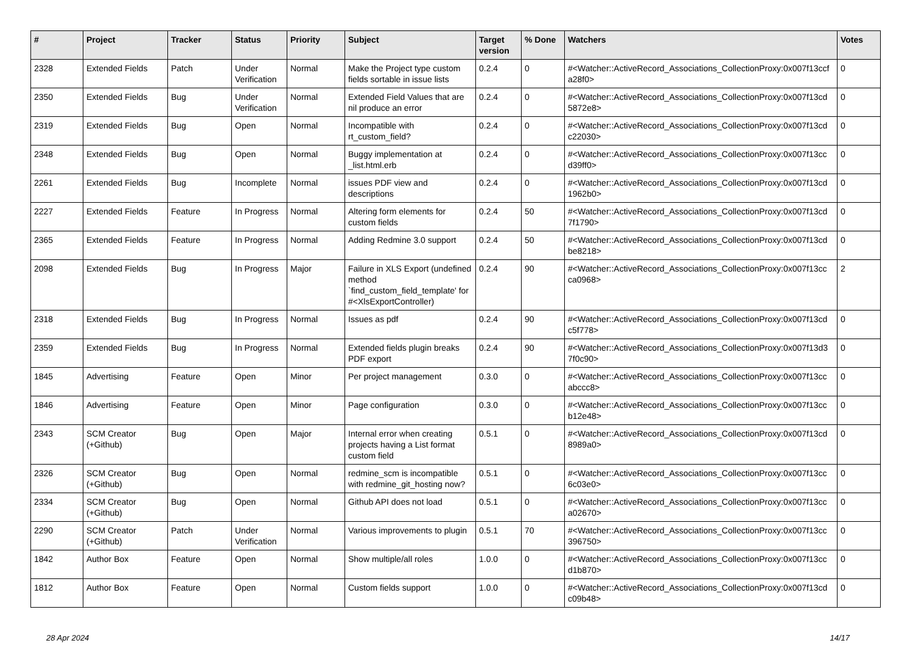| # | Project | Tracker | Status | Priority | Subject | Target version | % Done | Watchers | Votes |
| --- | --- | --- | --- | --- | --- | --- | --- | --- | --- |
| 2328 | Extended Fields | Patch | Under Verification | Normal | Make the Project type custom fields sortable in issue lists | 0.2.4 | 0 | #<Watcher::ActiveRecord_Associations_CollectionProxy:0x007f13ccf a28f0> | 0 |
| 2350 | Extended Fields | Bug | Under Verification | Normal | Extended Field Values that are nil produce an error | 0.2.4 | 0 | #<Watcher::ActiveRecord_Associations_CollectionProxy:0x007f13cd 5872e8> | 0 |
| 2319 | Extended Fields | Bug | Open | Normal | Incompatible with rt_custom_field? | 0.2.4 | 0 | #<Watcher::ActiveRecord_Associations_CollectionProxy:0x007f13cd c22030> | 0 |
| 2348 | Extended Fields | Bug | Open | Normal | Buggy implementation at _list.html.erb | 0.2.4 | 0 | #<Watcher::ActiveRecord_Associations_CollectionProxy:0x007f13cc d39ff0> | 0 |
| 2261 | Extended Fields | Bug | Incomplete | Normal | issues PDF view and descriptions | 0.2.4 | 0 | #<Watcher::ActiveRecord_Associations_CollectionProxy:0x007f13cd 1962b0> | 0 |
| 2227 | Extended Fields | Feature | In Progress | Normal | Altering form elements for custom fields | 0.2.4 | 50 | #<Watcher::ActiveRecord_Associations_CollectionProxy:0x007f13cd 7f1790> | 0 |
| 2365 | Extended Fields | Feature | In Progress | Normal | Adding Redmine 3.0 support | 0.2.4 | 50 | #<Watcher::ActiveRecord_Associations_CollectionProxy:0x007f13cd be8218> | 0 |
| 2098 | Extended Fields | Bug | In Progress | Major | Failure in XLS Export (undefined method `find_custom_field_template' for #<XlsExportController) | 0.2.4 | 90 | #<Watcher::ActiveRecord_Associations_CollectionProxy:0x007f13cc ca0968> | 2 |
| 2318 | Extended Fields | Bug | In Progress | Normal | Issues as pdf | 0.2.4 | 90 | #<Watcher::ActiveRecord_Associations_CollectionProxy:0x007f13cd c5f778> | 0 |
| 2359 | Extended Fields | Bug | In Progress | Normal | Extended fields plugin breaks PDF export | 0.2.4 | 90 | #<Watcher::ActiveRecord_Associations_CollectionProxy:0x007f13d3 7f0c90> | 0 |
| 1845 | Advertising | Feature | Open | Minor | Per project management | 0.3.0 | 0 | #<Watcher::ActiveRecord_Associations_CollectionProxy:0x007f13cc abccc8> | 0 |
| 1846 | Advertising | Feature | Open | Minor | Page configuration | 0.3.0 | 0 | #<Watcher::ActiveRecord_Associations_CollectionProxy:0x007f13cc b12e48> | 0 |
| 2343 | SCM Creator (+Github) | Bug | Open | Major | Internal error when creating projects having a List format custom field | 0.5.1 | 0 | #<Watcher::ActiveRecord_Associations_CollectionProxy:0x007f13cd 8989a0> | 0 |
| 2326 | SCM Creator (+Github) | Bug | Open | Normal | redmine_scm is incompatible with redmine_git_hosting now? | 0.5.1 | 0 | #<Watcher::ActiveRecord_Associations_CollectionProxy:0x007f13cc 6c03e0> | 0 |
| 2334 | SCM Creator (+Github) | Bug | Open | Normal | Github API does not load | 0.5.1 | 0 | #<Watcher::ActiveRecord_Associations_CollectionProxy:0x007f13cc a02670> | 0 |
| 2290 | SCM Creator (+Github) | Patch | Under Verification | Normal | Various improvements to plugin | 0.5.1 | 70 | #<Watcher::ActiveRecord_Associations_CollectionProxy:0x007f13cc 396750> | 0 |
| 1842 | Author Box | Feature | Open | Normal | Show multiple/all roles | 1.0.0 | 0 | #<Watcher::ActiveRecord_Associations_CollectionProxy:0x007f13cc d1b870> | 0 |
| 1812 | Author Box | Feature | Open | Normal | Custom fields support | 1.0.0 | 0 | #<Watcher::ActiveRecord_Associations_CollectionProxy:0x007f13cd c09b48> | 0 |
28 Apr 2024 14/17